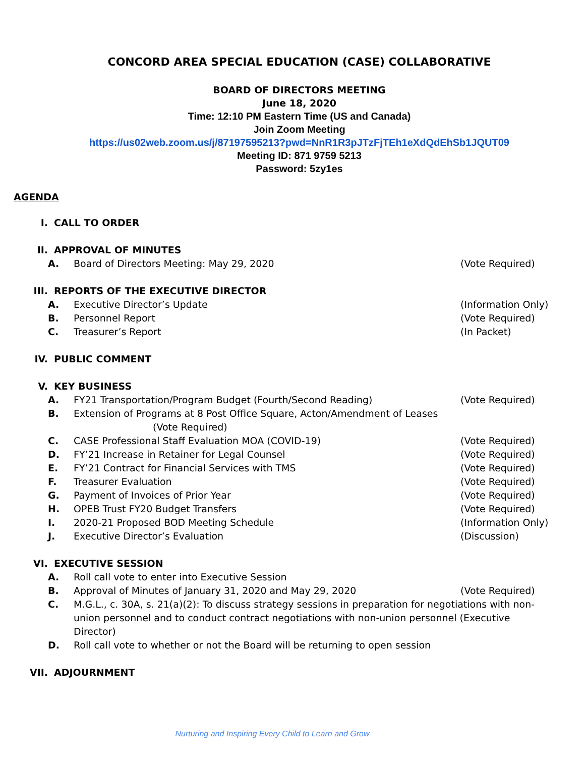CONCORD AREA SPECIAL EDUCATION (CASE) COLLABORATIVE
BOARD OF DIRECTORS MEETING
June 18, 2020
Time: 12:10 PM Eastern Time (US and Canada)
Join Zoom Meeting
https://us02web.zoom.us/j/87197595213?pwd=NnR1R3pJTzFjTEh1eXdQdEhSb1JQUT09
Meeting ID: 871 9759 5213
Password: 5zy1es
AGENDA
I. CALL TO ORDER
II. APPROVAL OF MINUTES
A. Board of Directors Meeting: May 29, 2020 (Vote Required)
III. REPORTS OF THE EXECUTIVE DIRECTOR
A. Executive Director’s Update (Information Only)
B. Personnel Report (Vote Required)
C. Treasurer’s Report (In Packet)
IV. PUBLIC COMMENT
V. KEY BUSINESS
A. FY21 Transportation/Program Budget (Fourth/Second Reading) (Vote Required)
B. Extension of Programs at 8 Post Office Square, Acton/Amendment of Leases (Vote Required)
C. CASE Professional Staff Evaluation MOA (COVID-19) (Vote Required)
D. FY’21 Increase in Retainer for Legal Counsel (Vote Required)
E. FY’21 Contract for Financial Services with TMS (Vote Required)
F. Treasurer Evaluation (Vote Required)
G. Payment of Invoices of Prior Year (Vote Required)
H. OPEB Trust FY20 Budget Transfers (Vote Required)
I. 2020-21 Proposed BOD Meeting Schedule (Information Only)
J. Executive Director’s Evaluation (Discussion)
VI. EXECUTIVE SESSION
A. Roll call vote to enter into Executive Session
B. Approval of Minutes of January 31, 2020 and May 29, 2020 (Vote Required)
C. M.G.L., c. 30A, s. 21(a)(2): To discuss strategy sessions in preparation for negotiations with non-union personnel and to conduct contract negotiations with non-union personnel (Executive Director)
D. Roll call vote to whether or not the Board will be returning to open session
VII. ADJOURNMENT
Nurturing and Inspiring Every Child to Learn and Grow